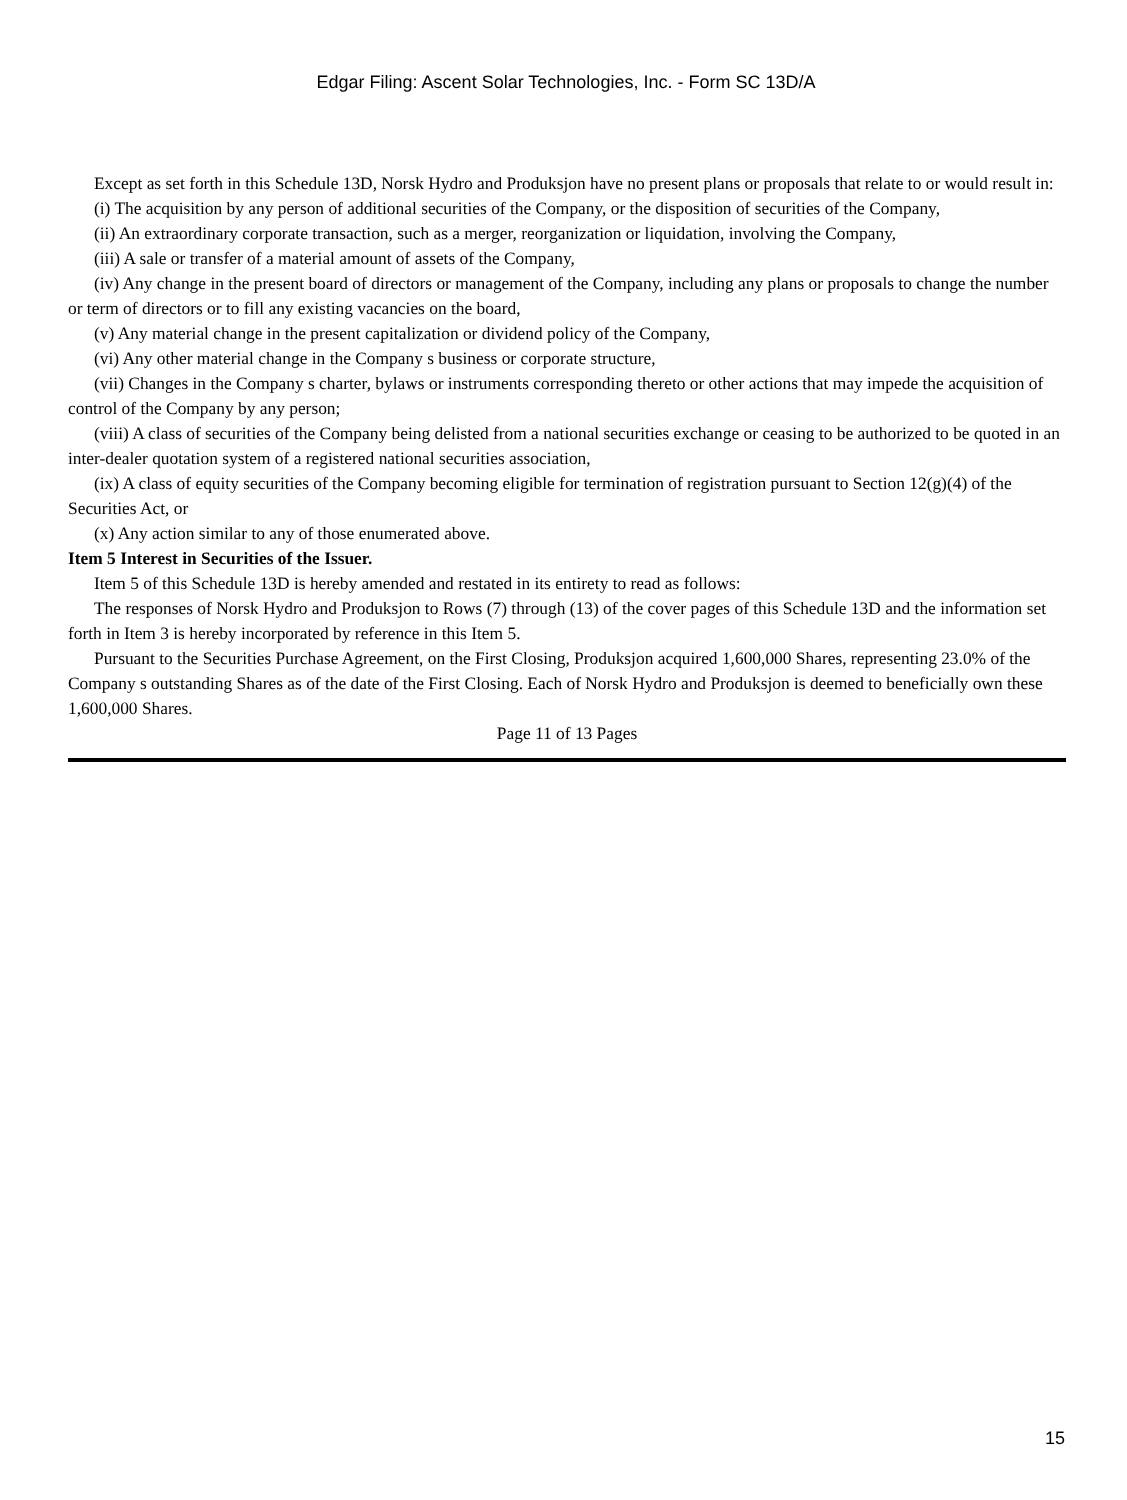Edgar Filing: Ascent Solar Technologies, Inc. - Form SC 13D/A
Except as set forth in this Schedule 13D, Norsk Hydro and Produksjon have no present plans or proposals that relate to or would result in:
(i) The acquisition by any person of additional securities of the Company, or the disposition of securities of the Company,
(ii) An extraordinary corporate transaction, such as a merger, reorganization or liquidation, involving the Company,
(iii) A sale or transfer of a material amount of assets of the Company,
(iv) Any change in the present board of directors or management of the Company, including any plans or proposals to change the number or term of directors or to fill any existing vacancies on the board,
(v) Any material change in the present capitalization or dividend policy of the Company,
(vi) Any other material change in the Company s business or corporate structure,
(vii) Changes in the Company s charter, bylaws or instruments corresponding thereto or other actions that may impede the acquisition of control of the Company by any person;
(viii) A class of securities of the Company being delisted from a national securities exchange or ceasing to be authorized to be quoted in an inter-dealer quotation system of a registered national securities association,
(ix) A class of equity securities of the Company becoming eligible for termination of registration pursuant to Section 12(g)(4) of the Securities Act, or
(x) Any action similar to any of those enumerated above.
Item 5 Interest in Securities of the Issuer.
Item 5 of this Schedule 13D is hereby amended and restated in its entirety to read as follows:
The responses of Norsk Hydro and Produksjon to Rows (7) through (13) of the cover pages of this Schedule 13D and the information set forth in Item 3 is hereby incorporated by reference in this Item 5.
Pursuant to the Securities Purchase Agreement, on the First Closing, Produksjon acquired 1,600,000 Shares, representing 23.0% of the Company s outstanding Shares as of the date of the First Closing. Each of Norsk Hydro and Produksjon is deemed to beneficially own these 1,600,000 Shares.
Page 11 of 13 Pages
15